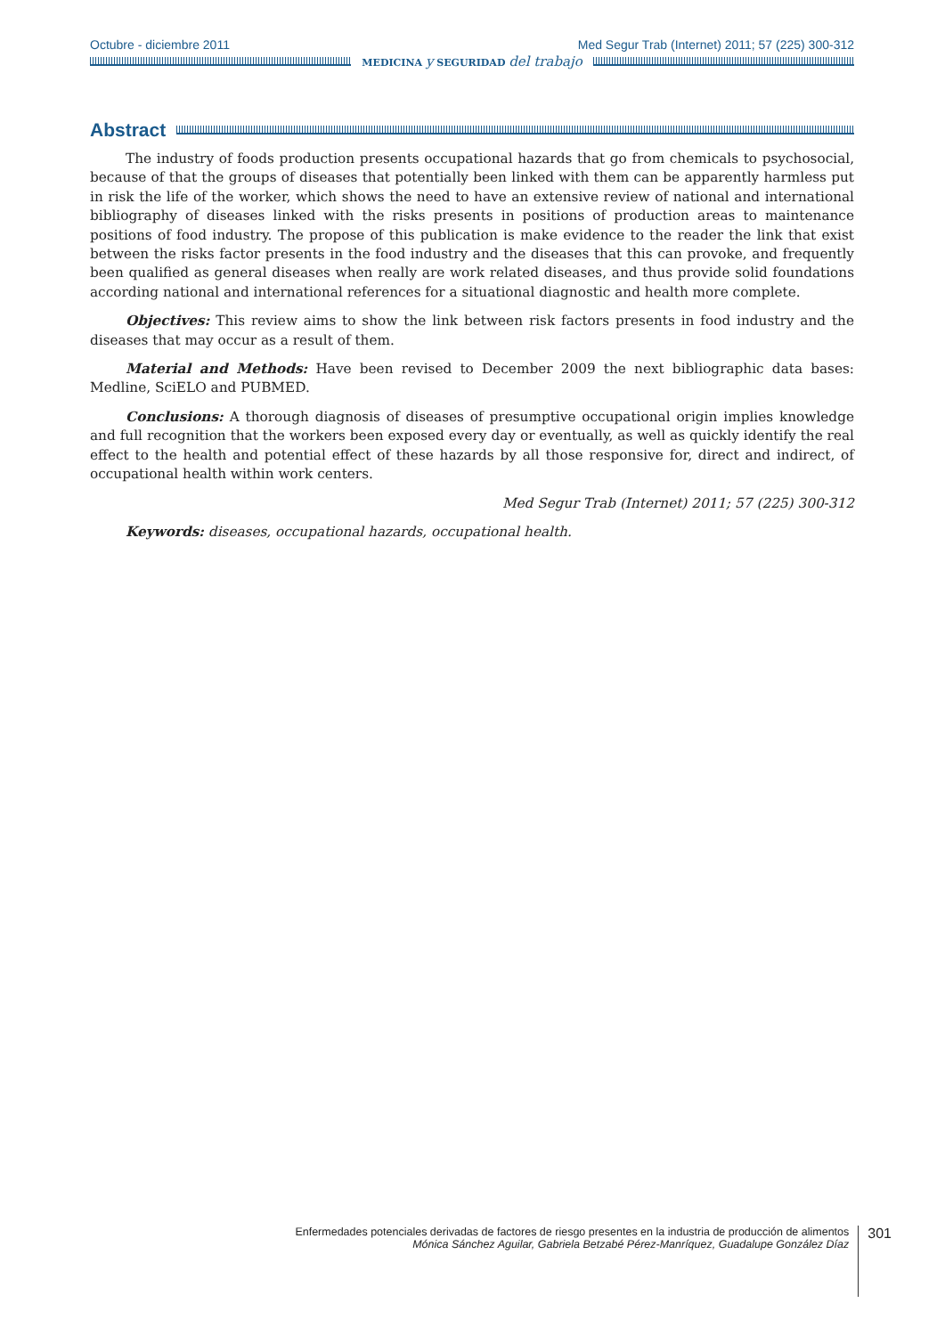Octubre - diciembre 2011 Med Segur Trab (Internet) 2011; 57 (225) 300-312
MEDICINA y SEGURIDAD del trabajo
Abstract
The industry of foods production presents occupational hazards that go from chemicals to psychosocial, because of that the groups of diseases that potentially been linked with them can be apparently harmless put in risk the life of the worker, which shows the need to have an extensive review of national and international bibliography of diseases linked with the risks presents in positions of production areas to maintenance positions of food industry. The propose of this publication is make evidence to the reader the link that exist between the risks factor presents in the food industry and the diseases that this can provoke, and frequently been qualified as general diseases when really are work related diseases, and thus provide solid foundations according national and international references for a situational diagnostic and health more complete.
Objectives: This review aims to show the link between risk factors presents in food industry and the diseases that may occur as a result of them.
Material and Methods: Have been revised to December 2009 the next bibliographic data bases: Medline, SciELO and PUBMED.
Conclusions: A thorough diagnosis of diseases of presumptive occupational origin implies knowledge and full recognition that the workers been exposed every day or eventually, as well as quickly identify the real effect to the health and potential effect of these hazards by all those responsive for, direct and indirect, of occupational health within work centers.
Med Segur Trab (Internet) 2011; 57 (225) 300-312
Keywords: diseases, occupational hazards, occupational health.
Enfermedades potenciales derivadas de factores de riesgo presentes en la industria de producción de alimentos
Mónica Sánchez Aguilar, Gabriela Betzabé Pérez-Manríquez, Guadalupe González Díaz
301